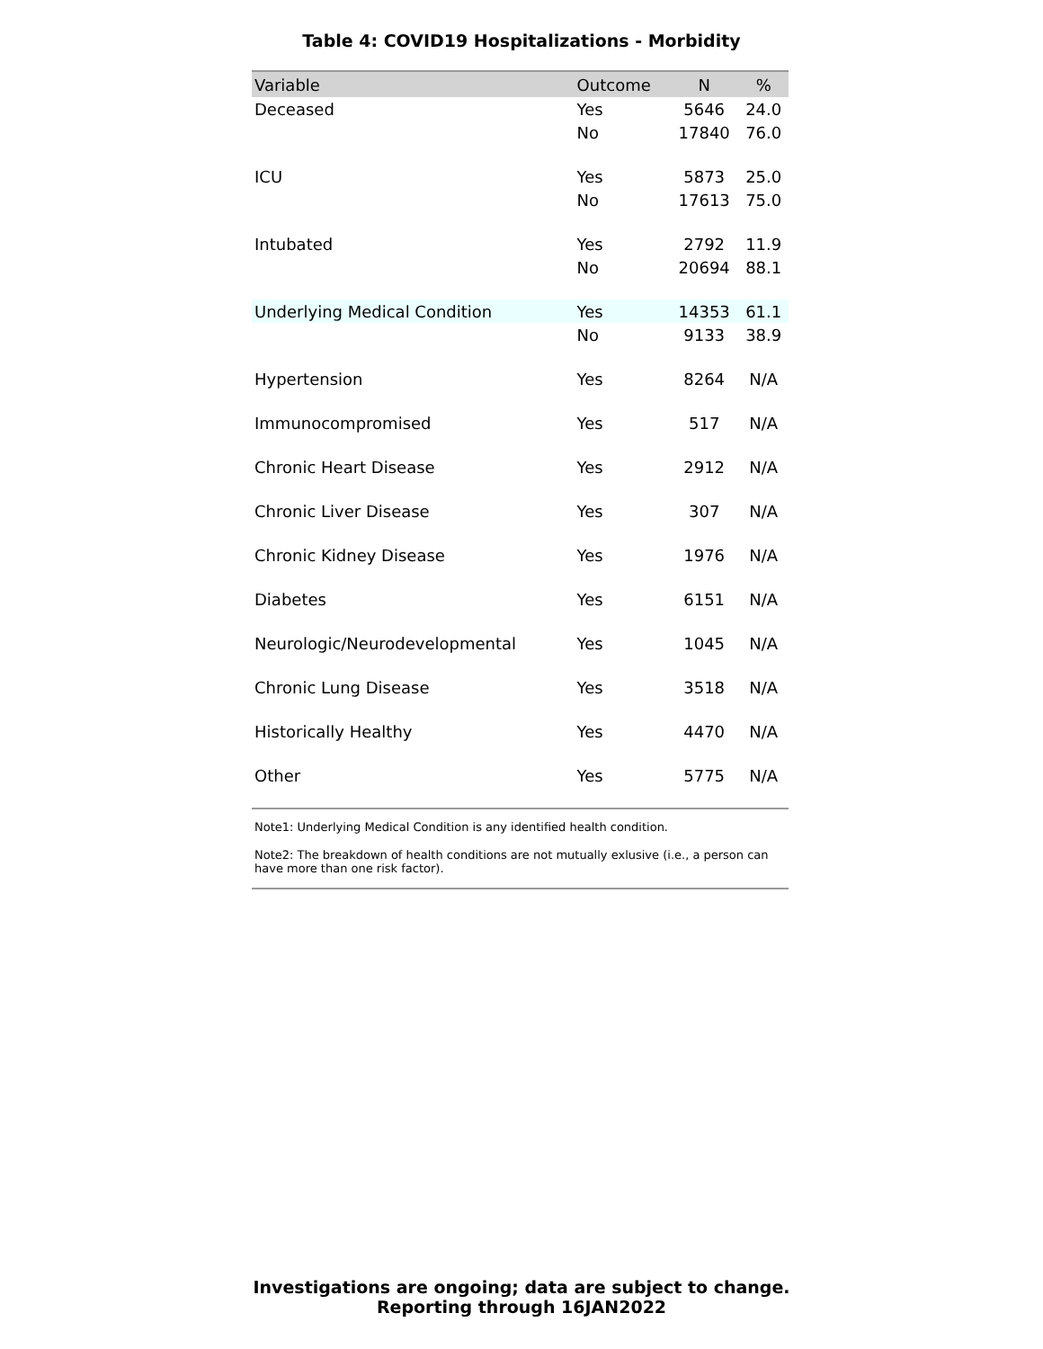Table 4: COVID19 Hospitalizations - Morbidity
| Variable | Outcome | N | % |
| --- | --- | --- | --- |
| Deceased | Yes | 5646 | 24.0 |
| | No | 17840 | 76.0 |
| ICU | Yes | 5873 | 25.0 |
| | No | 17613 | 75.0 |
| Intubated | Yes | 2792 | 11.9 |
| | No | 20694 | 88.1 |
| Underlying Medical Condition | Yes | 14353 | 61.1 |
| | No | 9133 | 38.9 |
| Hypertension | Yes | 8264 | N/A |
| Immunocompromised | Yes | 517 | N/A |
| Chronic Heart Disease | Yes | 2912 | N/A |
| Chronic Liver Disease | Yes | 307 | N/A |
| Chronic Kidney Disease | Yes | 1976 | N/A |
| Diabetes | Yes | 6151 | N/A |
| Neurologic/Neurodevelopmental | Yes | 1045 | N/A |
| Chronic Lung Disease | Yes | 3518 | N/A |
| Historically Healthy | Yes | 4470 | N/A |
| Other | Yes | 5775 | N/A |
Note1: Underlying Medical Condition is any identified health condition.
Note2: The breakdown of health conditions are not mutually exlusive (i.e., a person can have more than one risk factor).
Investigations are ongoing; data are subject to change.
Reporting through 16JAN2022